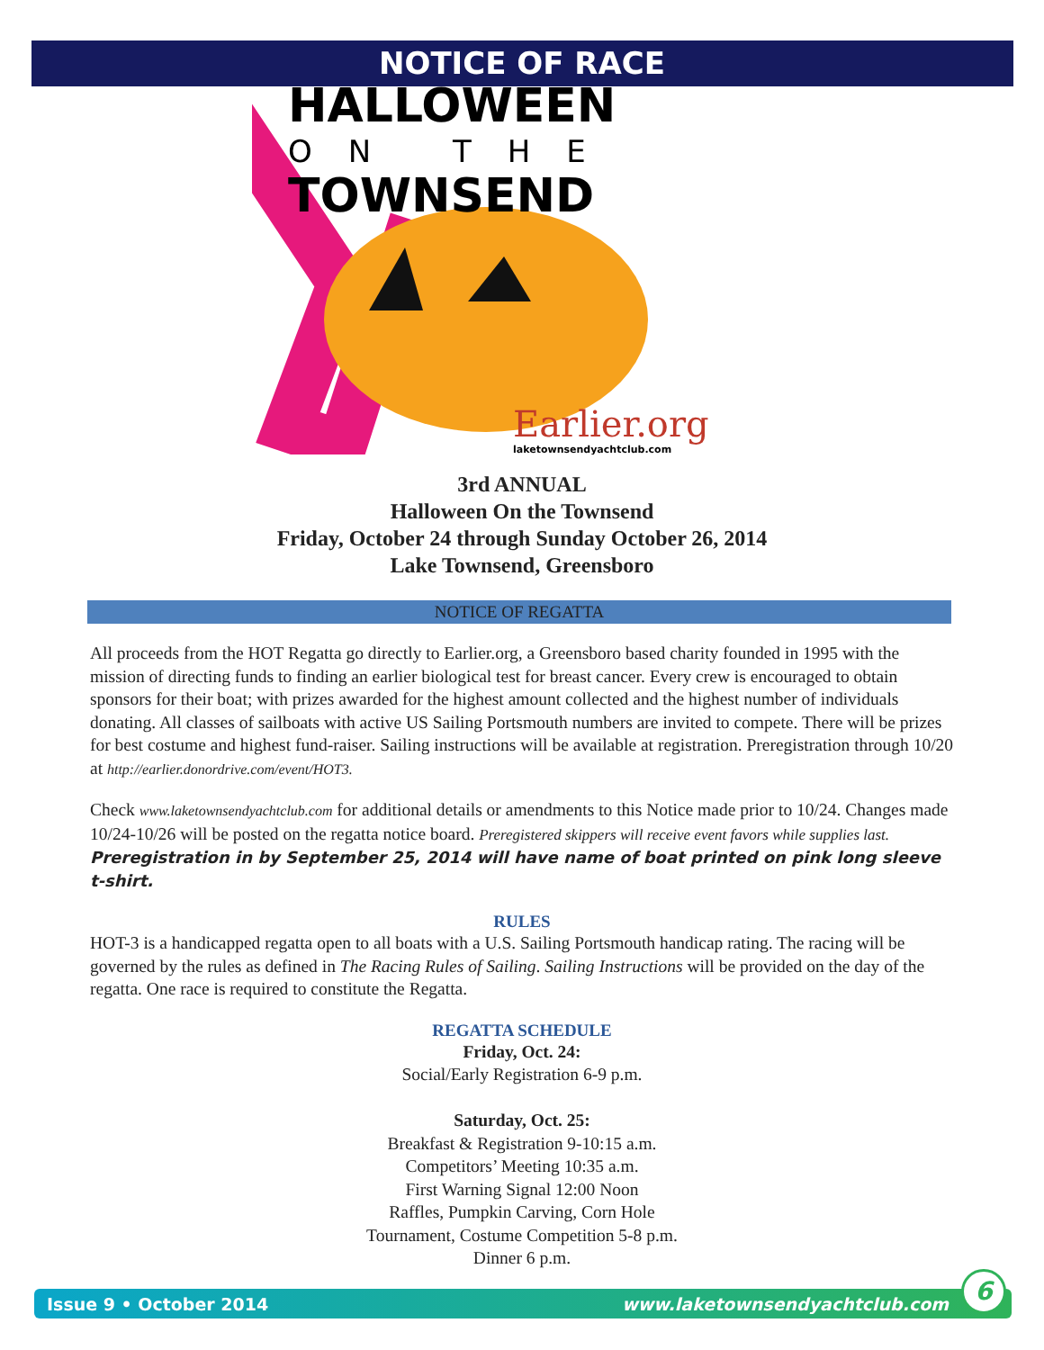NOTICE OF RACE
HALLOWEEN
ON THE
TOWNSEND
Earlier.org
laketownsendyachtclub.com
3rd ANNUAL
Halloween On the Townsend
Friday, October 24 through Sunday October 26, 2014
Lake Townsend, Greensboro
NOTICE OF REGATTA
All proceeds from the HOT Regatta go directly to Earlier.org, a Greensboro based charity founded in 1995 with the mission of directing funds to finding an earlier biological test for breast cancer. Every crew is encouraged to obtain sponsors for their boat; with prizes awarded for the highest amount collected and the highest number of individuals donating. All classes of sailboats with active US Sailing Portsmouth numbers are invited to compete. There will be prizes for best costume and highest fund-raiser. Sailing instructions will be available at registration. Preregistration through 10/20 at http://earlier.donordrive.com/event/HOT3.
Check www.laketownsendyachtclub.com for additional details or amendments to this Notice made prior to 10/24. Changes made 10/24-10/26 will be posted on the regatta notice board. Preregistered skippers will receive event favors while supplies last. Preregistration in by September 25, 2014 will have name of boat printed on pink long sleeve t-shirt.
RULES
HOT-3 is a handicapped regatta open to all boats with a U.S. Sailing Portsmouth handicap rating. The racing will be governed by the rules as defined in The Racing Rules of Sailing. Sailing Instructions will be provided on the day of the regatta. One race is required to constitute the Regatta.
REGATTA SCHEDULE
Friday, Oct. 24:
Social/Early Registration 6-9 p.m.
Saturday, Oct. 25:
Breakfast & Registration 9-10:15 a.m.
Competitors’ Meeting 10:35 a.m.
First Warning Signal 12:00 Noon
Raffles, Pumpkin Carving, Corn Hole
Tournament, Costume Competition 5-8 p.m.
Dinner 6 p.m.
Issue 9 • October 2014 www.laketownsendyachtclub.com
6